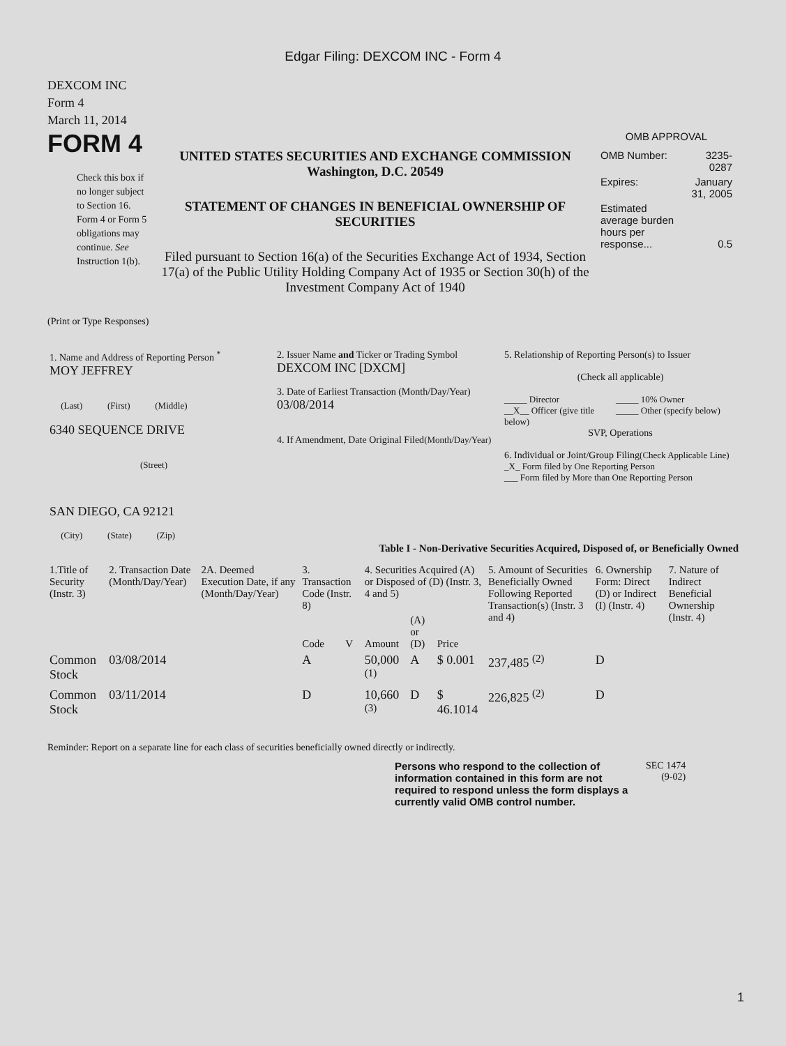Edgar Filing: DEXCOM INC - Form 4
DEXCOM INC
Form 4
March 11, 2014
FORM 4
Check this box if no longer subject to Section 16. Form 4 or Form 5 obligations may continue. See Instruction 1(b).
UNITED STATES SECURITIES AND EXCHANGE COMMISSION
Washington, D.C. 20549
STATEMENT OF CHANGES IN BENEFICIAL OWNERSHIP OF SECURITIES
Filed pursuant to Section 16(a) of the Securities Exchange Act of 1934, Section 17(a) of the Public Utility Holding Company Act of 1935 or Section 30(h) of the Investment Company Act of 1940
OMB APPROVAL
| OMB Number: | 3235-0287 |
| Expires: | January 31, 2005 |
| Estimated average burden hours per response... | 0.5 |
(Print or Type Responses)
| 1. Name and Address of Reporting Person <sup>*</sup> MOY JEFFREY (Last) (First) (Middle) 6340 SEQUENCE DRIVE (Street) SAN DIEGO, CA 92121 (City) (State) (Zip) | 2. Issuer Name and Ticker or Trading Symbol DEXCOM INC [DXCM] 3. Date of Earliest Transaction (Month/Day/Year) 03/08/2014 4. If Amendment, Date Original Filed (Month/Day/Year) | 5. Relationship of Reporting Person(s) to Issuer (Check all applicable) _____ Director __X__ Officer (give title below) _____ 10% Owner _____ Other (specify below) SVP, Operations 6. Individual or Joint/Group Filing (Check Applicable Line) _X_ Form filed by One Reporting Person ___ Form filed by More than One Reporting Person |
Table I - Non-Derivative Securities Acquired, Disposed of, or Beneficially Owned
| 1.Title of Security (Instr. 3) | 2. Transaction Date (Month/Day/Year) | 2A. Deemed Execution Date, if any (Month/Day/Year) | 3. Transaction Code (Instr. 8) | | 4. Securities Acquired (A) or Disposed of (D) (Instr. 3, 4 and 5) | | | 5. Amount of Securities Beneficially Owned Following Reported Transaction(s) (Instr. 3 and 4) | 6. Ownership Form: Direct (D) or Indirect (I) (Instr. 4) | 7. Nature of Indirect Beneficial Ownership (Instr. 4) |
| --- | --- | --- | --- | --- | --- | --- | --- | --- | --- | --- |
| | | | Code | V | Amount | (A) or (D) | Price | | | |
| Common Stock | 03/08/2014 | | A | | 50,000 <sup>(1)</sup> | A | $ 0.001 | 237,485 <sup>(2)</sup> | D | |
| Common Stock | 03/11/2014 | | D | | 10,660 <sup>(3)</sup> | D | $ 46.1014 | 226,825 <sup>(2)</sup> | D | |
Reminder: Report on a separate line for each class of securities beneficially owned directly or indirectly.
Persons who respond to the collection of information contained in this form are not required to respond unless the form displays a currently valid OMB control number.
SEC 1474
(9-02)
1